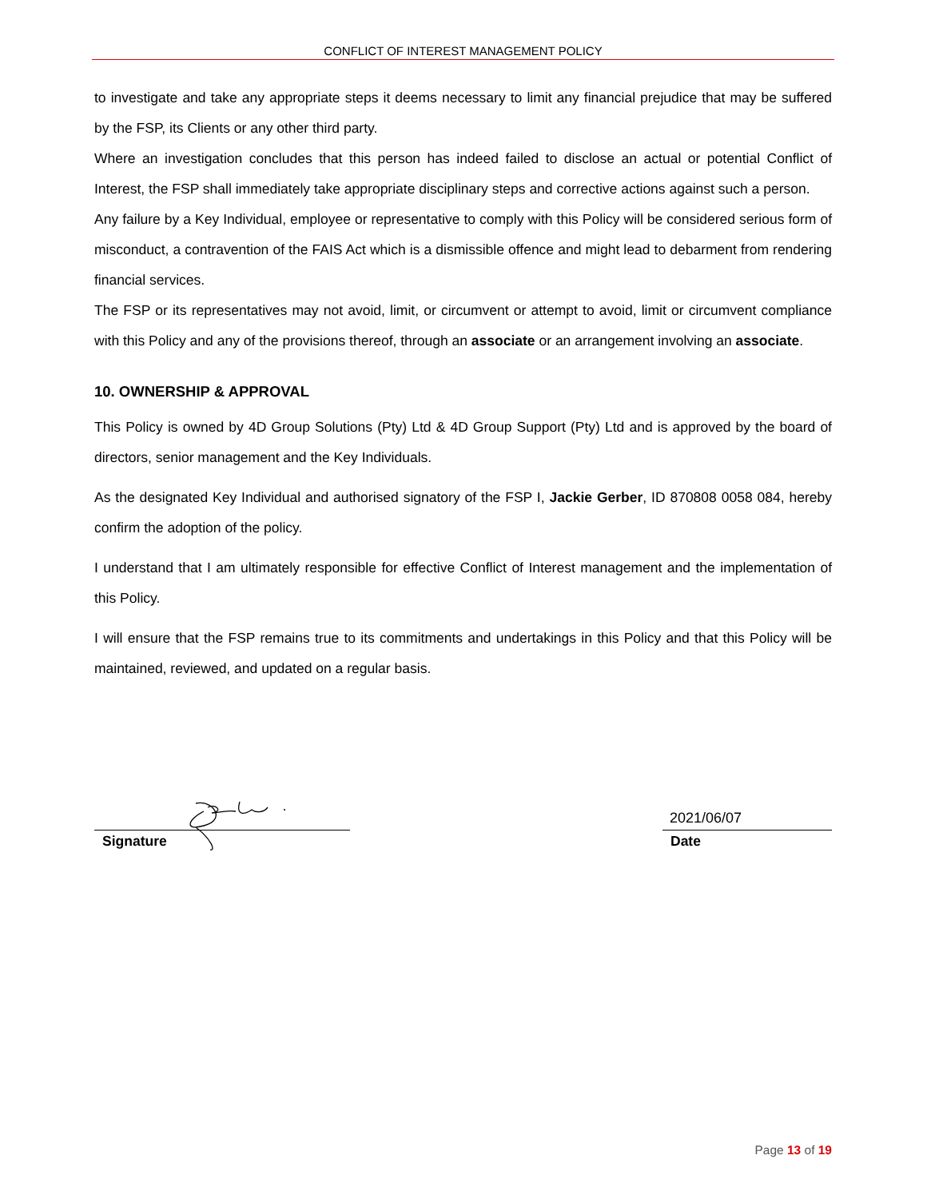CONFLICT OF INTEREST MANAGEMENT POLICY
to investigate and take any appropriate steps it deems necessary to limit any financial prejudice that may be suffered by the FSP, its Clients or any other third party.
Where an investigation concludes that this person has indeed failed to disclose an actual or potential Conflict of Interest, the FSP shall immediately take appropriate disciplinary steps and corrective actions against such a person.
Any failure by a Key Individual, employee or representative to comply with this Policy will be considered serious form of misconduct, a contravention of the FAIS Act which is a dismissible offence and might lead to debarment from rendering financial services.
The FSP or its representatives may not avoid, limit, or circumvent or attempt to avoid, limit or circumvent compliance with this Policy and any of the provisions thereof, through an associate or an arrangement involving an associate.
10. OWNERSHIP & APPROVAL
This Policy is owned by 4D Group Solutions (Pty) Ltd & 4D Group Support (Pty) Ltd and is approved by the board of directors, senior management and the Key Individuals.
As the designated Key Individual and authorised signatory of the FSP I, Jackie Gerber, ID 870808 0058 084, hereby confirm the adoption of the policy.
I understand that I am ultimately responsible for effective Conflict of Interest management and the implementation of this Policy.
I will ensure that the FSP remains true to its commitments and undertakings in this Policy and that this Policy will be maintained, reviewed, and updated on a regular basis.
Signature
2021/06/07
Date
Page 13 of 19